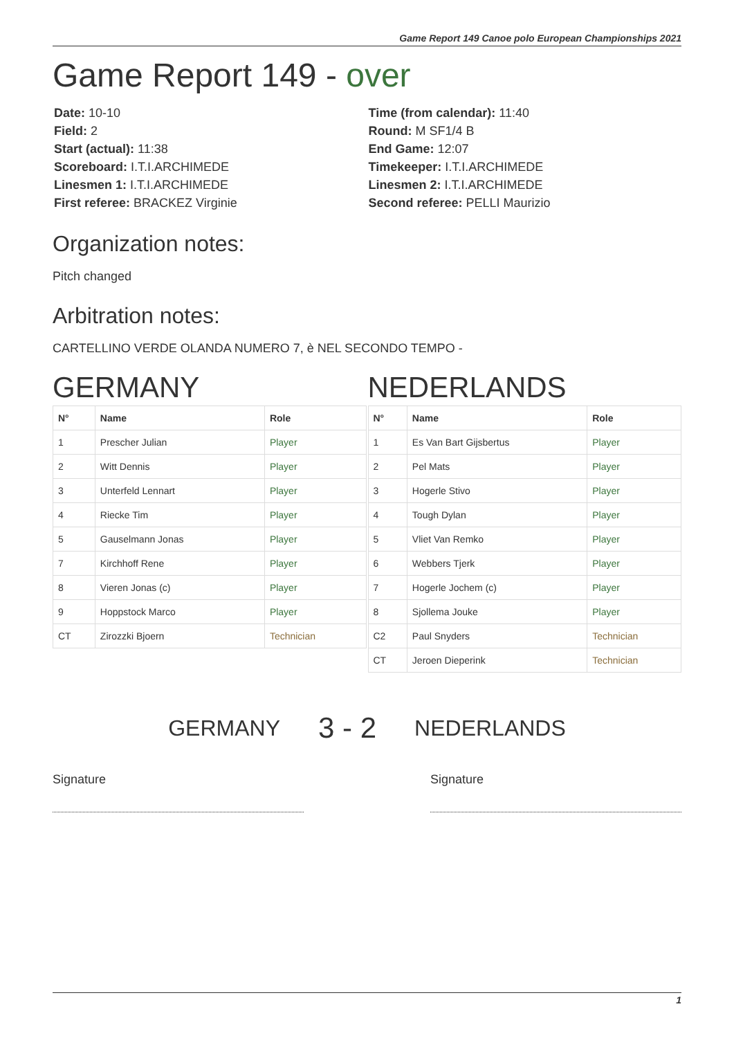Game Report 149 Canoe polo European Championships 2021
Game Report 149 - over
Date: 10-10
Field: 2
Start (actual): 11:38
Scoreboard: I.T.I.ARCHIMEDE
Linesmen 1: I.T.I.ARCHIMEDE
First referee: BRACKEZ Virginie
Time (from calendar): 11:40
Round: M SF1/4 B
End Game: 12:07
Timekeeper: I.T.I.ARCHIMEDE
Linesmen 2: I.T.I.ARCHIMEDE
Second referee: PELLI Maurizio
Organization notes:
Pitch changed
Arbitration notes:
CARTELLINO VERDE OLANDA NUMERO 7, è NEL SECONDO TEMPO -
GERMANY
| N° | Name | Role |
| --- | --- | --- |
| 1 | Prescher Julian | Player |
| 2 | Witt Dennis | Player |
| 3 | Unterfeld Lennart | Player |
| 4 | Riecke Tim | Player |
| 5 | Gauselmann Jonas | Player |
| 7 | Kirchhoff Rene | Player |
| 8 | Vieren Jonas (c) | Player |
| 9 | Hoppstock Marco | Player |
| CT | Zirozzki Bjoern | Technician |
NEDERLANDS
| N° | Name | Role |
| --- | --- | --- |
| 1 | Es Van Bart Gijsbertus | Player |
| 2 | Pel Mats | Player |
| 3 | Hogerle Stivo | Player |
| 4 | Tough Dylan | Player |
| 5 | Vliet Van Remko | Player |
| 6 | Webbers Tjerk | Player |
| 7 | Hogerle Jochem (c) | Player |
| 8 | Sjollema Jouke | Player |
| C2 | Paul Snyders | Technician |
| CT | Jeroen Dieperink | Technician |
GERMANY 3 - 2 NEDERLANDS
Signature Signature
1